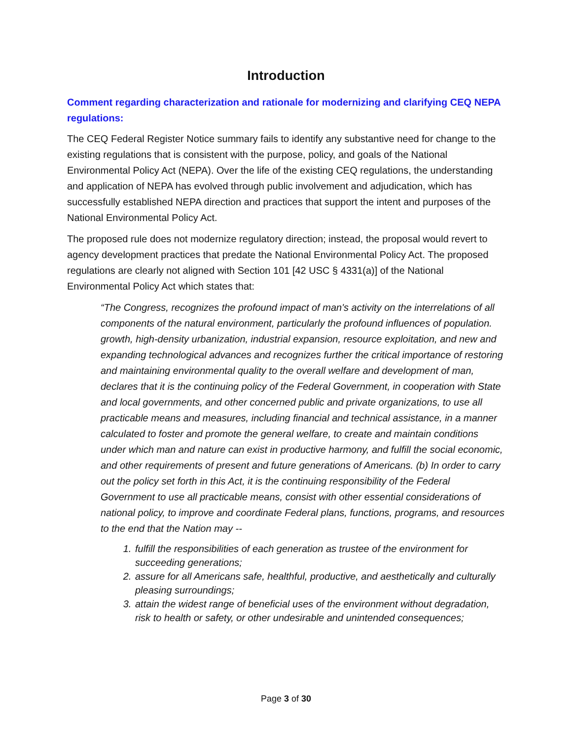Introduction
Comment regarding characterization and rationale for modernizing and clarifying CEQ NEPA regulations:
The CEQ Federal Register Notice summary fails to identify any substantive need for change to the existing regulations that is consistent with the purpose, policy, and goals of the National Environmental Policy Act (NEPA). Over the life of the existing CEQ regulations, the understanding and application of NEPA has evolved through public involvement and adjudication, which has successfully established NEPA direction and practices that support the intent and purposes of the National Environmental Policy Act.
The proposed rule does not modernize regulatory direction; instead, the proposal would revert to agency development practices that predate the National Environmental Policy Act. The proposed regulations are clearly not aligned with Section 101 [42 USC § 4331(a)] of the National Environmental Policy Act which states that:
“The Congress, recognizes the profound impact of man's activity on the interrelations of all components of the natural environment, particularly the profound influences of population. growth, high-density urbanization, industrial expansion, resource exploitation, and new and expanding technological advances and recognizes further the critical importance of restoring and maintaining environmental quality to the overall welfare and development of man, declares that it is the continuing policy of the Federal Government, in cooperation with State and local governments, and other concerned public and private organizations, to use all practicable means and measures, including financial and technical assistance, in a manner calculated to foster and promote the general welfare, to create and maintain conditions under which man and nature can exist in productive harmony, and fulfill the social economic, and other requirements of present and future generations of Americans. (b) In order to carry out the policy set forth in this Act, it is the continuing responsibility of the Federal Government to use all practicable means, consist with other essential considerations of national policy, to improve and coordinate Federal plans, functions, programs, and resources to the end that the Nation may --
1. fulfill the responsibilities of each generation as trustee of the environment for succeeding generations;
2. assure for all Americans safe, healthful, productive, and aesthetically and culturally pleasing surroundings;
3. attain the widest range of beneficial uses of the environment without degradation, risk to health or safety, or other undesirable and unintended consequences;
Page 3 of 30